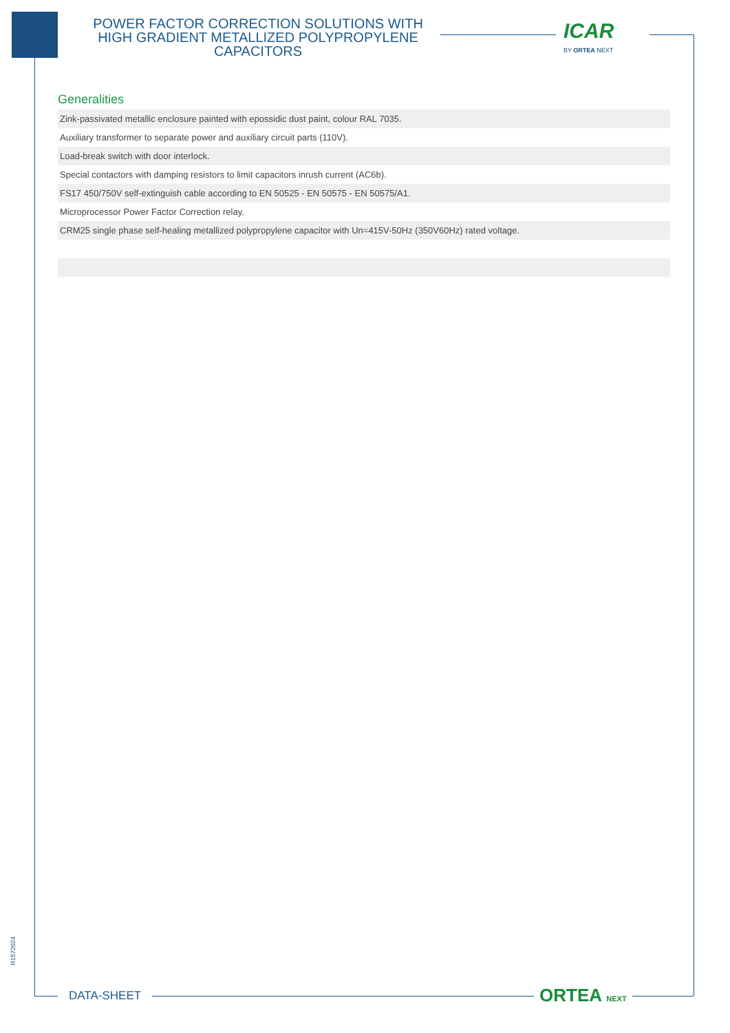POWER FACTOR CORRECTION SOLUTIONS WITH HIGH GRADIENT METALLIZED POLYPROPYLENE CAPACITORS
ICAR
BY ORTEA NEXT
Generalities
| Zink-passivated metallic enclosure painted with epossidic dust paint, colour RAL 7035. |
| Auxiliary transformer to separate power and auxiliary circuit parts (110V). |
| Load-break switch with door interlock. |
| Special contactors with damping resistors to limit capacitors inrush current (AC6b). |
| FS17 450/750V self-extinguish cable according to EN 50525 - EN 50575 - EN 50575/A1. |
| Microprocessor Power Factor Correction relay. |
| CRM25 single phase self-healing metallized polypropylene capacitor with Un=415V-50Hz (350V60Hz) rated voltage. |
R1572024
DATA-SHEET ORTEA NEXT